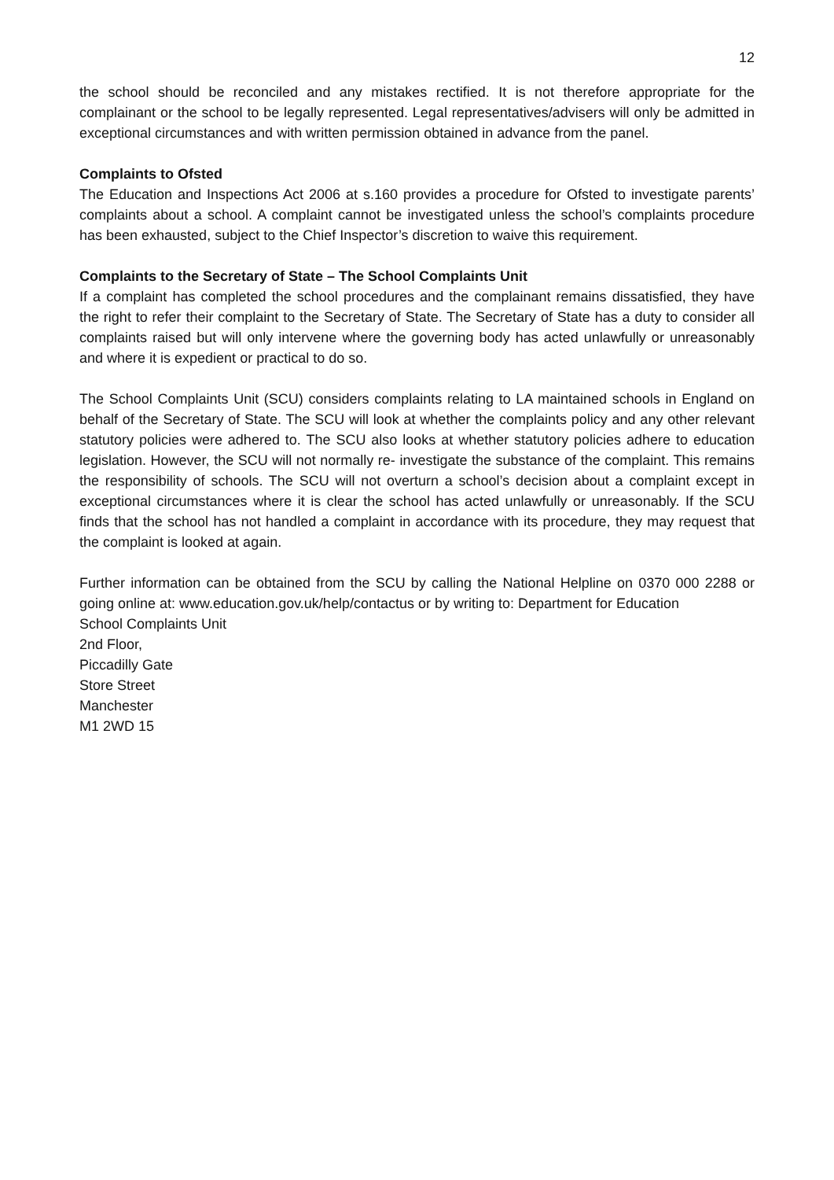12
the school should be reconciled and any mistakes rectified. It is not therefore appropriate for the complainant or the school to be legally represented. Legal representatives/advisers will only be admitted in exceptional circumstances and with written permission obtained in advance from the panel.
Complaints to Ofsted
The Education and Inspections Act 2006 at s.160 provides a procedure for Ofsted to investigate parents’ complaints about a school. A complaint cannot be investigated unless the school’s complaints procedure has been exhausted, subject to the Chief Inspector’s discretion to waive this requirement.
Complaints to the Secretary of State – The School Complaints Unit
If a complaint has completed the school procedures and the complainant remains dissatisfied, they have the right to refer their complaint to the Secretary of State. The Secretary of State has a duty to consider all complaints raised but will only intervene where the governing body has acted unlawfully or unreasonably and where it is expedient or practical to do so.
The School Complaints Unit (SCU) considers complaints relating to LA maintained schools in England on behalf of the Secretary of State. The SCU will look at whether the complaints policy and any other relevant statutory policies were adhered to. The SCU also looks at whether statutory policies adhere to education legislation. However, the SCU will not normally re- investigate the substance of the complaint. This remains the responsibility of schools. The SCU will not overturn a school’s decision about a complaint except in exceptional circumstances where it is clear the school has acted unlawfully or unreasonably. If the SCU finds that the school has not handled a complaint in accordance with its procedure, they may request that the complaint is looked at again.
Further information can be obtained from the SCU by calling the National Helpline on 0370 000 2288 or going online at: www.education.gov.uk/help/contactus or by writing to: Department for Education
School Complaints Unit
2nd Floor,
Piccadilly Gate
Store Street
Manchester
M1 2WD 15